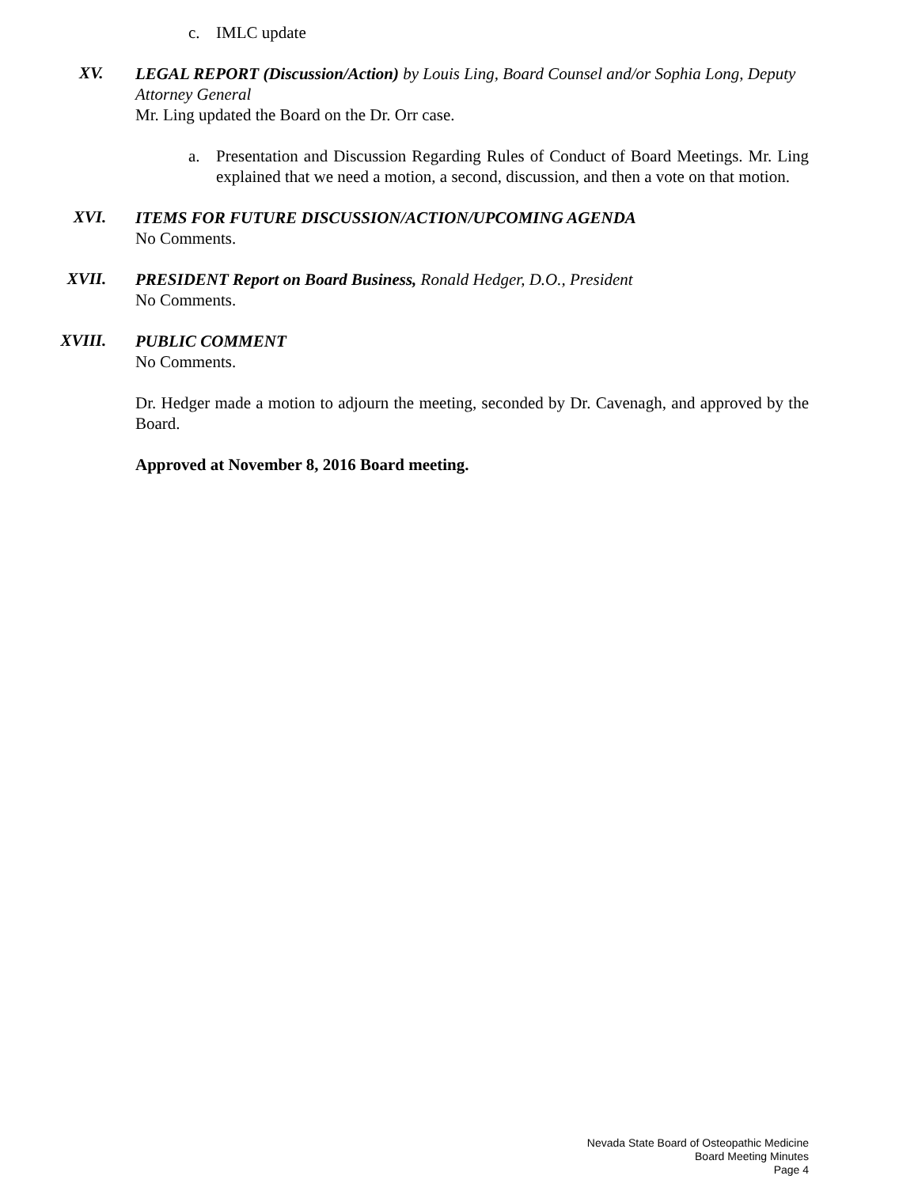c. IMLC update
XV.
LEGAL REPORT (Discussion/Action) by Louis Ling, Board Counsel and/or Sophia Long, Deputy Attorney General
Mr. Ling updated the Board on the Dr. Orr case.
a. Presentation and Discussion Regarding Rules of Conduct of Board Meetings. Mr. Ling explained that we need a motion, a second, discussion, and then a vote on that motion.
XVI.
ITEMS FOR FUTURE DISCUSSION/ACTION/UPCOMING AGENDA
No Comments.
XVII.
PRESIDENT Report on Board Business, Ronald Hedger, D.O., President
No Comments.
XVIII.
PUBLIC COMMENT
No Comments.
Dr. Hedger made a motion to adjourn the meeting, seconded by Dr. Cavenagh, and approved by the Board.
Approved at November 8, 2016 Board meeting.
Nevada State Board of Osteopathic Medicine
Board Meeting Minutes
Page 4